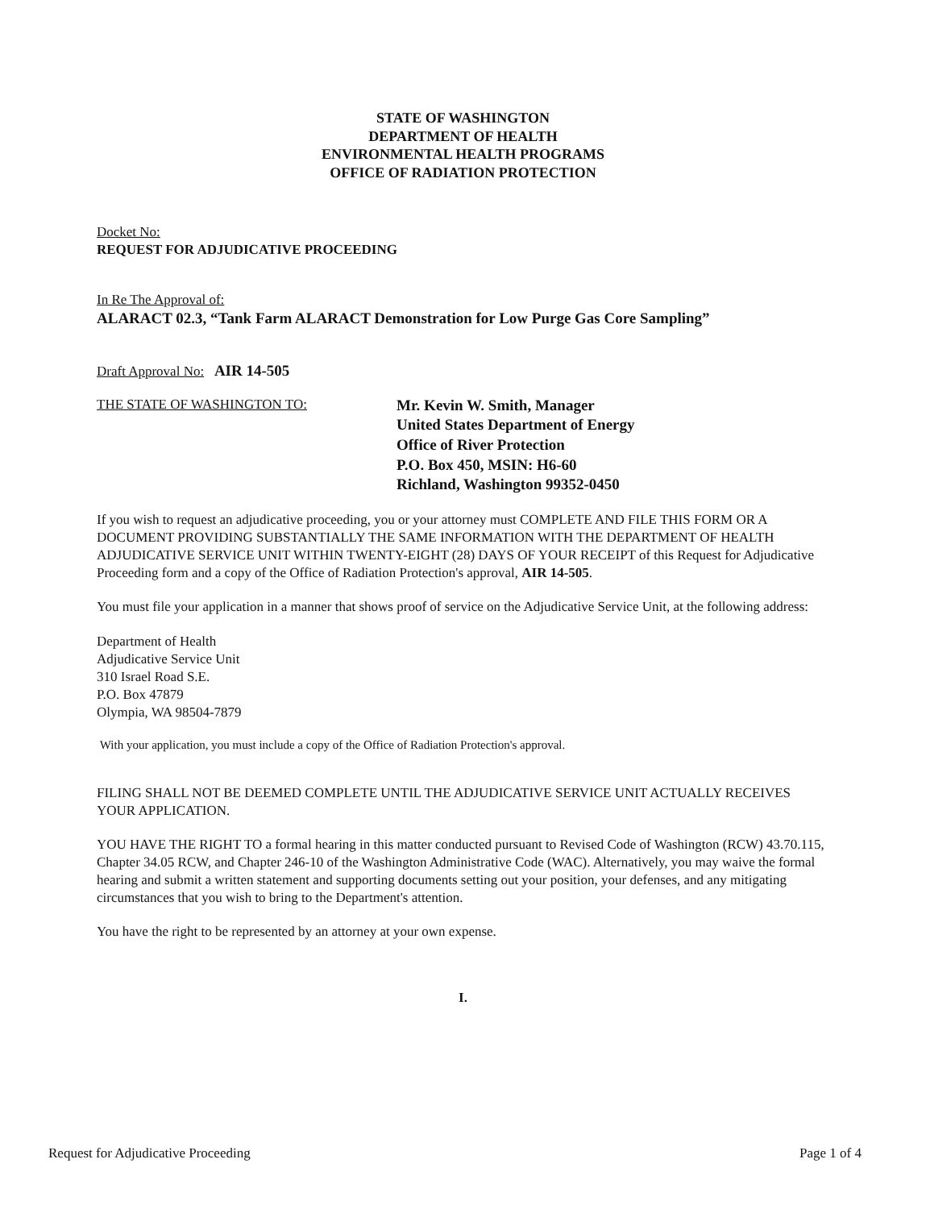STATE OF WASHINGTON
DEPARTMENT OF HEALTH
ENVIRONMENTAL HEALTH PROGRAMS
OFFICE OF RADIATION PROTECTION
Docket No:
REQUEST FOR ADJUDICATIVE PROCEEDING
In Re The Approval of:
ALARACT 02.3, “Tank Farm ALARACT Demonstration for Low Purge Gas Core Sampling”
Draft Approval No: AIR 14-505
THE STATE OF WASHINGTON TO:
Mr. Kevin W. Smith, Manager
United States Department of Energy
Office of River Protection
P.O. Box 450, MSIN: H6-60
Richland, Washington 99352-0450
If you wish to request an adjudicative proceeding, you or your attorney must COMPLETE AND FILE THIS FORM OR A DOCUMENT PROVIDING SUBSTANTIALLY THE SAME INFORMATION WITH THE DEPARTMENT OF HEALTH ADJUDICATIVE SERVICE UNIT WITHIN TWENTY-EIGHT (28) DAYS OF YOUR RECEIPT of this Request for Adjudicative Proceeding form and a copy of the Office of Radiation Protection's approval, AIR 14-505.
You must file your application in a manner that shows proof of service on the Adjudicative Service Unit, at the following address:
Department of Health
Adjudicative Service Unit
310 Israel Road S.E.
P.O. Box 47879
Olympia, WA 98504-7879
With your application, you must include a copy of the Office of Radiation Protection's approval.
FILING SHALL NOT BE DEEMED COMPLETE UNTIL THE ADJUDICATIVE SERVICE UNIT ACTUALLY RECEIVES YOUR APPLICATION.
YOU HAVE THE RIGHT TO a formal hearing in this matter conducted pursuant to Revised Code of Washington (RCW) 43.70.115, Chapter 34.05 RCW, and Chapter 246-10 of the Washington Administrative Code (WAC). Alternatively, you may waive the formal hearing and submit a written statement and supporting documents setting out your position, your defenses, and any mitigating circumstances that you wish to bring to the Department's attention.
You have the right to be represented by an attorney at your own expense.
I.
Request for Adjudicative Proceeding Page 1 of 4